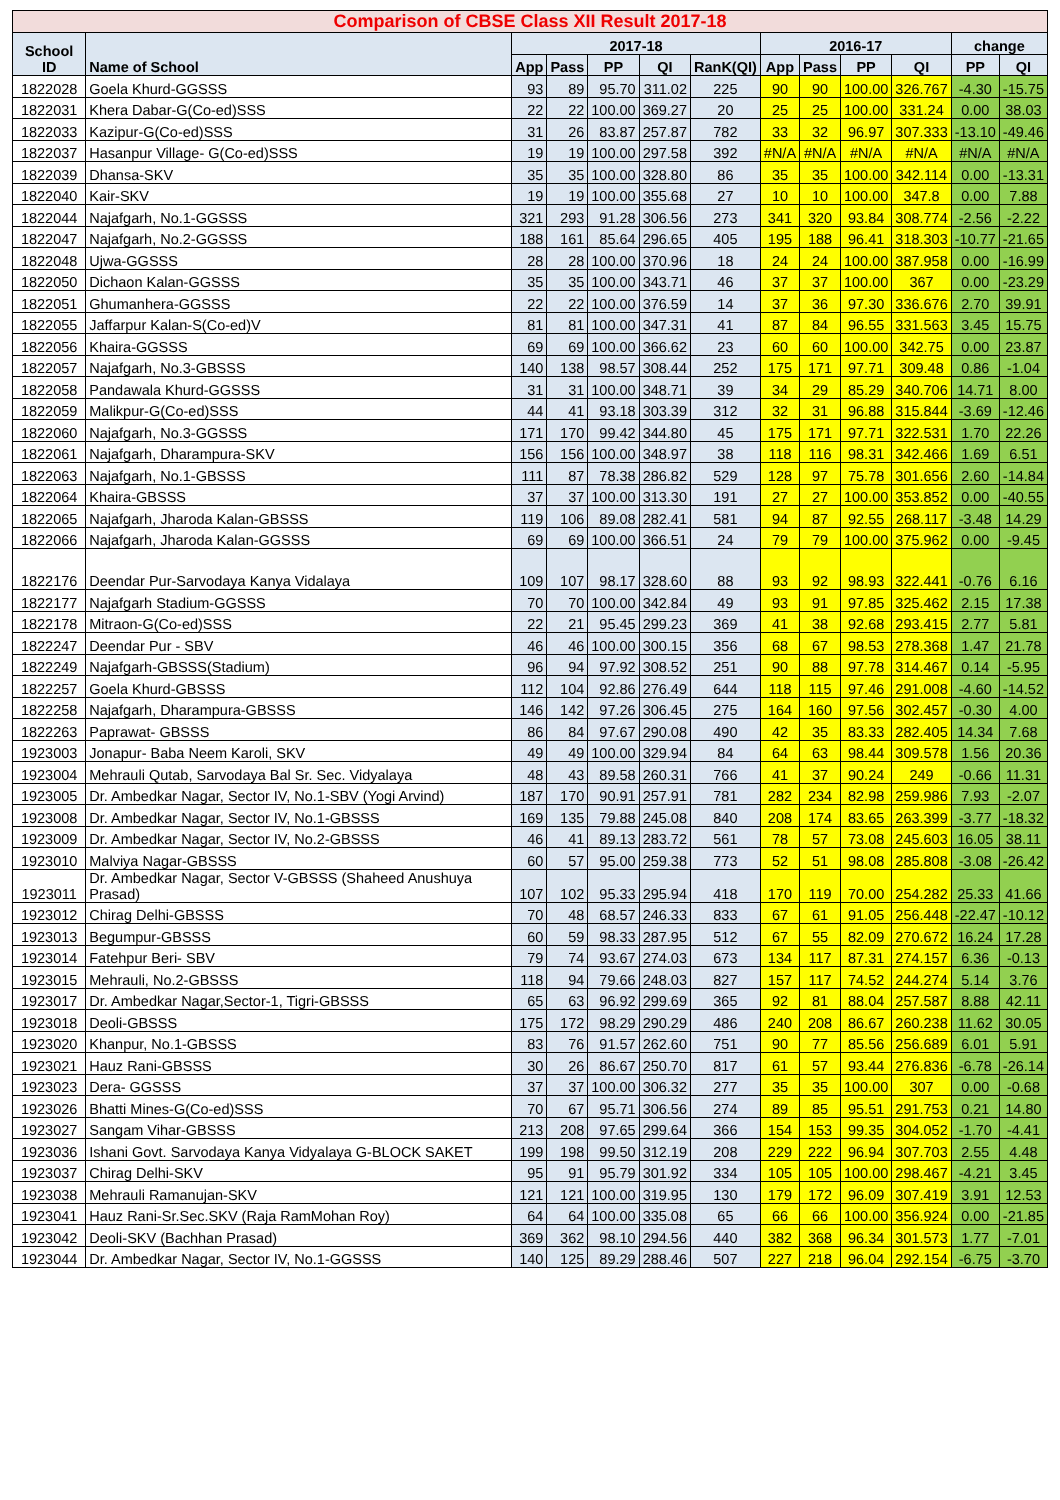| Comparison of CBSE Class XII Result 2017-18 | | | | | | | | | | | | |
| School ID | Name of School | 2017-18 | | | | | 2016-17 | | | | change | |
| | | App | Pass | PP | QI | RanK(QI) | App | Pass | PP | QI | PP | QI |
| 1822028 | Goela Khurd-GGSSS | 93 | 89 | 95.70 | 311.02 | 225 | 90 | 90 | 100.00 | 326.767 | -4.30 | -15.75 |
| 1822031 | Khera Dabar-G(Co-ed)SSS | 22 | 22 | 100.00 | 369.27 | 20 | 25 | 25 | 100.00 | 331.24 | 0.00 | 38.03 |
| 1822033 | Kazipur-G(Co-ed)SSS | 31 | 26 | 83.87 | 257.87 | 782 | 33 | 32 | 96.97 | 307.333 | -13.10 | -49.46 |
| 1822037 | Hasanpur Village- G(Co-ed)SSS | 19 | 19 | 100.00 | 297.58 | 392 | #N/A | #N/A | #N/A | #N/A | #N/A | #N/A |
| 1822039 | Dhansa-SKV | 35 | 35 | 100.00 | 328.80 | 86 | 35 | 35 | 100.00 | 342.114 | 0.00 | -13.31 |
| 1822040 | Kair-SKV | 19 | 19 | 100.00 | 355.68 | 27 | 10 | 10 | 100.00 | 347.8 | 0.00 | 7.88 |
| 1822044 | Najafgarh, No.1-GGSSS | 321 | 293 | 91.28 | 306.56 | 273 | 341 | 320 | 93.84 | 308.774 | -2.56 | -2.22 |
| 1822047 | Najafgarh, No.2-GGSSS | 188 | 161 | 85.64 | 296.65 | 405 | 195 | 188 | 96.41 | 318.303 | -10.77 | -21.65 |
| 1822048 | Ujwa-GGSSS | 28 | 28 | 100.00 | 370.96 | 18 | 24 | 24 | 100.00 | 387.958 | 0.00 | -16.99 |
| 1822050 | Dichaon Kalan-GGSSS | 35 | 35 | 100.00 | 343.71 | 46 | 37 | 37 | 100.00 | 367 | 0.00 | -23.29 |
| 1822051 | Ghumanhera-GGSSS | 22 | 22 | 100.00 | 376.59 | 14 | 37 | 36 | 97.30 | 336.676 | 2.70 | 39.91 |
| 1822055 | Jaffarpur Kalan-S(Co-ed)V | 81 | 81 | 100.00 | 347.31 | 41 | 87 | 84 | 96.55 | 331.563 | 3.45 | 15.75 |
| 1822056 | Khaira-GGSSS | 69 | 69 | 100.00 | 366.62 | 23 | 60 | 60 | 100.00 | 342.75 | 0.00 | 23.87 |
| 1822057 | Najafgarh, No.3-GBSSS | 140 | 138 | 98.57 | 308.44 | 252 | 175 | 171 | 97.71 | 309.48 | 0.86 | -1.04 |
| 1822058 | Pandawala Khurd-GGSSS | 31 | 31 | 100.00 | 348.71 | 39 | 34 | 29 | 85.29 | 340.706 | 14.71 | 8.00 |
| 1822059 | Malikpur-G(Co-ed)SSS | 44 | 41 | 93.18 | 303.39 | 312 | 32 | 31 | 96.88 | 315.844 | -3.69 | -12.46 |
| 1822060 | Najafgarh, No.3-GGSSS | 171 | 170 | 99.42 | 344.80 | 45 | 175 | 171 | 97.71 | 322.531 | 1.70 | 22.26 |
| 1822061 | Najafgarh, Dharampura-SKV | 156 | 156 | 100.00 | 348.97 | 38 | 118 | 116 | 98.31 | 342.466 | 1.69 | 6.51 |
| 1822063 | Najafgarh, No.1-GBSSS | 111 | 87 | 78.38 | 286.82 | 529 | 128 | 97 | 75.78 | 301.656 | 2.60 | -14.84 |
| 1822064 | Khaira-GBSSS | 37 | 37 | 100.00 | 313.30 | 191 | 27 | 27 | 100.00 | 353.852 | 0.00 | -40.55 |
| 1822065 | Najafgarh, Jharoda Kalan-GBSSS | 119 | 106 | 89.08 | 282.41 | 581 | 94 | 87 | 92.55 | 268.117 | -3.48 | 14.29 |
| 1822066 | Najafgarh, Jharoda Kalan-GGSSS | 69 | 69 | 100.00 | 366.51 | 24 | 79 | 79 | 100.00 | 375.962 | 0.00 | -9.45 |
| 1822176 | Deendar Pur-Sarvodaya Kanya Vidalaya | 109 | 107 | 98.17 | 328.60 | 88 | 93 | 92 | 98.93 | 322.441 | -0.76 | 6.16 |
| 1822177 | Najafgarh Stadium-GGSSS | 70 | 70 | 100.00 | 342.84 | 49 | 93 | 91 | 97.85 | 325.462 | 2.15 | 17.38 |
| 1822178 | Mitraon-G(Co-ed)SSS | 22 | 21 | 95.45 | 299.23 | 369 | 41 | 38 | 92.68 | 293.415 | 2.77 | 5.81 |
| 1822247 | Deendar Pur - SBV | 46 | 46 | 100.00 | 300.15 | 356 | 68 | 67 | 98.53 | 278.368 | 1.47 | 21.78 |
| 1822249 | Najafgarh-GBSSS(Stadium) | 96 | 94 | 97.92 | 308.52 | 251 | 90 | 88 | 97.78 | 314.467 | 0.14 | -5.95 |
| 1822257 | Goela Khurd-GBSSS | 112 | 104 | 92.86 | 276.49 | 644 | 118 | 115 | 97.46 | 291.008 | -4.60 | -14.52 |
| 1822258 | Najafgarh, Dharampura-GBSSS | 146 | 142 | 97.26 | 306.45 | 275 | 164 | 160 | 97.56 | 302.457 | -0.30 | 4.00 |
| 1822263 | Paprawat- GBSSS | 86 | 84 | 97.67 | 290.08 | 490 | 42 | 35 | 83.33 | 282.405 | 14.34 | 7.68 |
| 1923003 | Jonapur- Baba Neem Karoli, SKV | 49 | 49 | 100.00 | 329.94 | 84 | 64 | 63 | 98.44 | 309.578 | 1.56 | 20.36 |
| 1923004 | Mehrauli Qutab, Sarvodaya Bal Sr. Sec. Vidyalaya | 48 | 43 | 89.58 | 260.31 | 766 | 41 | 37 | 90.24 | 249 | -0.66 | 11.31 |
| 1923005 | Dr. Ambedkar Nagar, Sector IV, No.1-SBV (Yogi Arvind) | 187 | 170 | 90.91 | 257.91 | 781 | 282 | 234 | 82.98 | 259.986 | 7.93 | -2.07 |
| 1923008 | Dr. Ambedkar Nagar, Sector IV, No.1-GBSSS | 169 | 135 | 79.88 | 245.08 | 840 | 208 | 174 | 83.65 | 263.399 | -3.77 | -18.32 |
| 1923009 | Dr. Ambedkar Nagar, Sector IV, No.2-GBSSS | 46 | 41 | 89.13 | 283.72 | 561 | 78 | 57 | 73.08 | 245.603 | 16.05 | 38.11 |
| 1923010 | Malviya Nagar-GBSSS | 60 | 57 | 95.00 | 259.38 | 773 | 52 | 51 | 98.08 | 285.808 | -3.08 | -26.42 |
| 1923011 | Dr. Ambedkar Nagar, Sector V-GBSSS (Shaheed Anushuya Prasad) | 107 | 102 | 95.33 | 295.94 | 418 | 170 | 119 | 70.00 | 254.282 | 25.33 | 41.66 |
| 1923012 | Chirag Delhi-GBSSS | 70 | 48 | 68.57 | 246.33 | 833 | 67 | 61 | 91.05 | 256.448 | -22.47 | -10.12 |
| 1923013 | Begumpur-GBSSS | 60 | 59 | 98.33 | 287.95 | 512 | 67 | 55 | 82.09 | 270.672 | 16.24 | 17.28 |
| 1923014 | Fatehpur Beri- SBV | 79 | 74 | 93.67 | 274.03 | 673 | 134 | 117 | 87.31 | 274.157 | 6.36 | -0.13 |
| 1923015 | Mehrauli, No.2-GBSSS | 118 | 94 | 79.66 | 248.03 | 827 | 157 | 117 | 74.52 | 244.274 | 5.14 | 3.76 |
| 1923017 | Dr. Ambedkar Nagar,Sector-1, Tigri-GBSSS | 65 | 63 | 96.92 | 299.69 | 365 | 92 | 81 | 88.04 | 257.587 | 8.88 | 42.11 |
| 1923018 | Deoli-GBSSS | 175 | 172 | 98.29 | 290.29 | 486 | 240 | 208 | 86.67 | 260.238 | 11.62 | 30.05 |
| 1923020 | Khanpur, No.1-GBSSS | 83 | 76 | 91.57 | 262.60 | 751 | 90 | 77 | 85.56 | 256.689 | 6.01 | 5.91 |
| 1923021 | Hauz Rani-GBSSS | 30 | 26 | 86.67 | 250.70 | 817 | 61 | 57 | 93.44 | 276.836 | -6.78 | -26.14 |
| 1923023 | Dera- GGSSS | 37 | 37 | 100.00 | 306.32 | 277 | 35 | 35 | 100.00 | 307 | 0.00 | -0.68 |
| 1923026 | Bhatti Mines-G(Co-ed)SSS | 70 | 67 | 95.71 | 306.56 | 274 | 89 | 85 | 95.51 | 291.753 | 0.21 | 14.80 |
| 1923027 | Sangam Vihar-GBSSS | 213 | 208 | 97.65 | 299.64 | 366 | 154 | 153 | 99.35 | 304.052 | -1.70 | -4.41 |
| 1923036 | Ishani Govt. Sarvodaya Kanya Vidyalaya G-BLOCK SAKET | 199 | 198 | 99.50 | 312.19 | 208 | 229 | 222 | 96.94 | 307.703 | 2.55 | 4.48 |
| 1923037 | Chirag Delhi-SKV | 95 | 91 | 95.79 | 301.92 | 334 | 105 | 105 | 100.00 | 298.467 | -4.21 | 3.45 |
| 1923038 | Mehrauli Ramanujan-SKV | 121 | 121 | 100.00 | 319.95 | 130 | 179 | 172 | 96.09 | 307.419 | 3.91 | 12.53 |
| 1923041 | Hauz Rani-Sr.Sec.SKV (Raja RamMohan Roy) | 64 | 64 | 100.00 | 335.08 | 65 | 66 | 66 | 100.00 | 356.924 | 0.00 | -21.85 |
| 1923042 | Deoli-SKV (Bachhan Prasad) | 369 | 362 | 98.10 | 294.56 | 440 | 382 | 368 | 96.34 | 301.573 | 1.77 | -7.01 |
| 1923044 | Dr. Ambedkar Nagar, Sector IV, No.1-GGSSS | 140 | 125 | 89.29 | 288.46 | 507 | 227 | 218 | 96.04 | 292.154 | -6.75 | -3.70 |